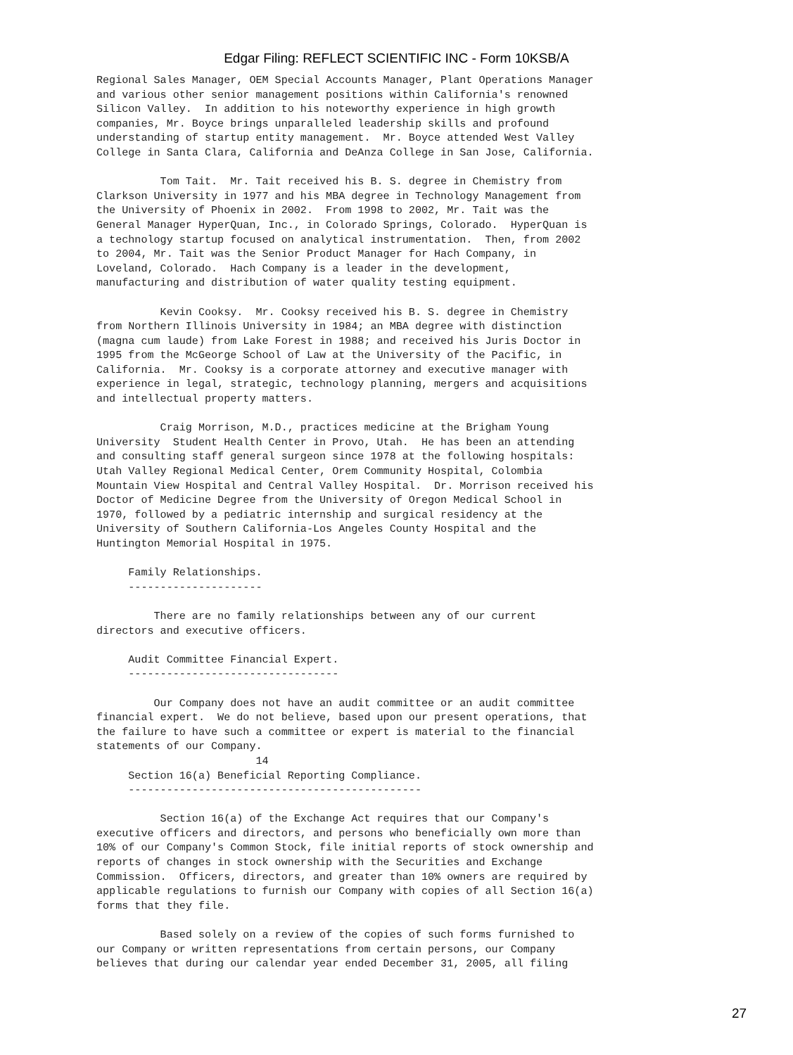Edgar Filing: REFLECT SCIENTIFIC INC - Form 10KSB/A
Regional Sales Manager, OEM Special Accounts Manager, Plant Operations Manager
and various other senior management positions within California's renowned
Silicon Valley.  In addition to his noteworthy experience in high growth
companies, Mr. Boyce brings unparalleled leadership skills and profound
understanding of startup entity management.  Mr. Boyce attended West Valley
College in Santa Clara, California and DeAnza College in San Jose, California.

          Tom Tait.  Mr. Tait received his B. S. degree in Chemistry from
Clarkson University in 1977 and his MBA degree in Technology Management from
the University of Phoenix in 2002.  From 1998 to 2002, Mr. Tait was the
General Manager HyperQuan, Inc., in Colorado Springs, Colorado.  HyperQuan is
a technology startup focused on analytical instrumentation.  Then, from 2002
to 2004, Mr. Tait was the Senior Product Manager for Hach Company, in
Loveland, Colorado.  Hach Company is a leader in the development,
manufacturing and distribution of water quality testing equipment.

          Kevin Cooksy.  Mr. Cooksy received his B. S. degree in Chemistry
from Northern Illinois University in 1984; an MBA degree with distinction
(magna cum laude) from Lake Forest in 1988; and received his Juris Doctor in
1995 from the McGeorge School of Law at the University of the Pacific, in
California.  Mr. Cooksy is a corporate attorney and executive manager with
experience in legal, strategic, technology planning, mergers and acquisitions
and intellectual property matters.

          Craig Morrison, M.D., practices medicine at the Brigham Young
University  Student Health Center in Provo, Utah.  He has been an attending
and consulting staff general surgeon since 1978 at the following hospitals:
Utah Valley Regional Medical Center, Orem Community Hospital, Colombia
Mountain View Hospital and Central Valley Hospital.  Dr. Morrison received his
Doctor of Medicine Degree from the University of Oregon Medical School in
1970, followed by a pediatric internship and surgical residency at the
University of Southern California-Los Angeles County Hospital and the
Huntington Memorial Hospital in 1975.

     Family Relationships.
     ---------------------

         There are no family relationships between any of our current
directors and executive officers.

     Audit Committee Financial Expert.
     ---------------------------------

         Our Company does not have an audit committee or an audit committee
financial expert.  We do not believe, based upon our present operations, that
the failure to have such a committee or expert is material to the financial
statements of our Company.
                         14
     Section 16(a) Beneficial Reporting Compliance.
     ----------------------------------------------

          Section 16(a) of the Exchange Act requires that our Company's
executive officers and directors, and persons who beneficially own more than
10% of our Company's Common Stock, file initial reports of stock ownership and
reports of changes in stock ownership with the Securities and Exchange
Commission.  Officers, directors, and greater than 10% owners are required by
applicable regulations to furnish our Company with copies of all Section 16(a)
forms that they file.

          Based solely on a review of the copies of such forms furnished to
our Company or written representations from certain persons, our Company
believes that during our calendar year ended December 31, 2005, all filing
27